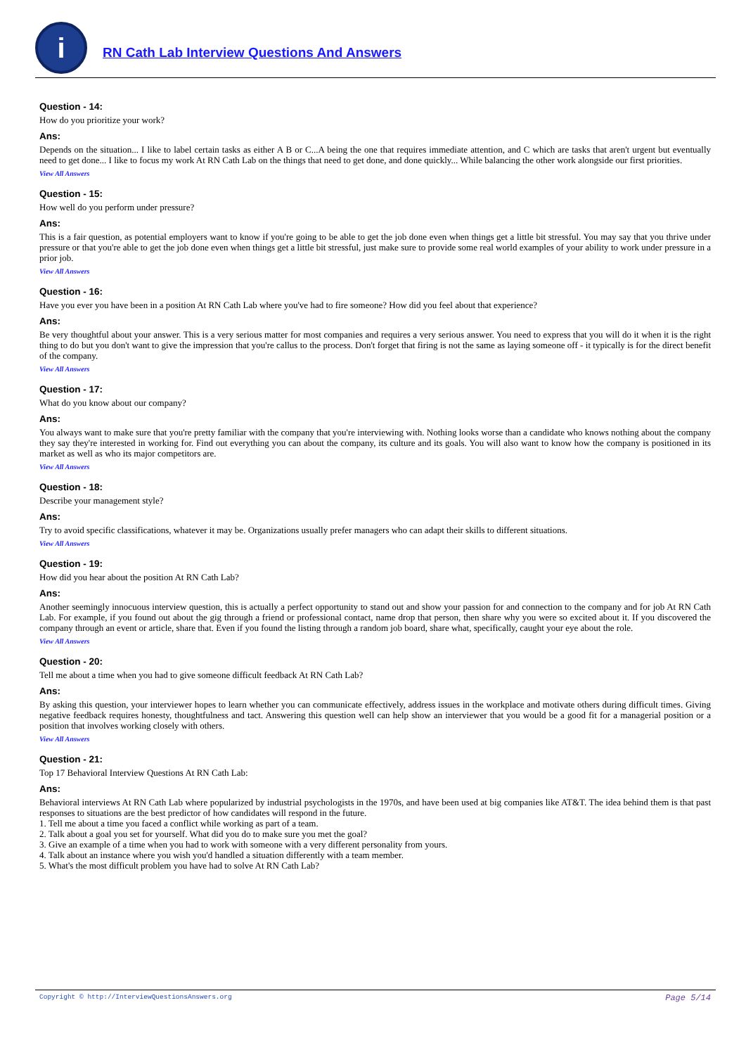i
RN Cath Lab Interview Questions And Answers
Question - 14:
How do you prioritize your work?
Ans:
Depends on the situation... I like to label certain tasks as either A B or C...A being the one that requires immediate attention, and C which are tasks that aren't urgent but eventually need to get done... I like to focus my work At RN Cath Lab on the things that need to get done, and done quickly... While balancing the other work alongside our first priorities.
View All Answers
Question - 15:
How well do you perform under pressure?
Ans:
This is a fair question, as potential employers want to know if you're going to be able to get the job done even when things get a little bit stressful. You may say that you thrive under pressure or that you're able to get the job done even when things get a little bit stressful, just make sure to provide some real world examples of your ability to work under pressure in a prior job.
View All Answers
Question - 16:
Have you ever you have been in a position At RN Cath Lab where you've had to fire someone? How did you feel about that experience?
Ans:
Be very thoughtful about your answer. This is a very serious matter for most companies and requires a very serious answer. You need to express that you will do it when it is the right thing to do but you don't want to give the impression that you're callus to the process. Don't forget that firing is not the same as laying someone off - it typically is for the direct benefit of the company.
View All Answers
Question - 17:
What do you know about our company?
Ans:
You always want to make sure that you're pretty familiar with the company that you're interviewing with. Nothing looks worse than a candidate who knows nothing about the company they say they're interested in working for. Find out everything you can about the company, its culture and its goals. You will also want to know how the company is positioned in its market as well as who its major competitors are.
View All Answers
Question - 18:
Describe your management style?
Ans:
Try to avoid specific classifications, whatever it may be. Organizations usually prefer managers who can adapt their skills to different situations.
View All Answers
Question - 19:
How did you hear about the position At RN Cath Lab?
Ans:
Another seemingly innocuous interview question, this is actually a perfect opportunity to stand out and show your passion for and connection to the company and for job At RN Cath Lab. For example, if you found out about the gig through a friend or professional contact, name drop that person, then share why you were so excited about it. If you discovered the company through an event or article, share that. Even if you found the listing through a random job board, share what, specifically, caught your eye about the role.
View All Answers
Question - 20:
Tell me about a time when you had to give someone difficult feedback At RN Cath Lab?
Ans:
By asking this question, your interviewer hopes to learn whether you can communicate effectively, address issues in the workplace and motivate others during difficult times. Giving negative feedback requires honesty, thoughtfulness and tact. Answering this question well can help show an interviewer that you would be a good fit for a managerial position or a position that involves working closely with others.
View All Answers
Question - 21:
Top 17 Behavioral Interview Questions At RN Cath Lab:
Ans:
Behavioral interviews At RN Cath Lab where popularized by industrial psychologists in the 1970s, and have been used at big companies like AT&T. The idea behind them is that past responses to situations are the best predictor of how candidates will respond in the future.
1. Tell me about a time you faced a conflict while working as part of a team.
2. Talk about a goal you set for yourself. What did you do to make sure you met the goal?
3. Give an example of a time when you had to work with someone with a very different personality from yours.
4. Talk about an instance where you wish you'd handled a situation differently with a team member.
5. What's the most difficult problem you have had to solve At RN Cath Lab?
Copyright © http://InterviewQuestionsAnswers.org Page 5/14